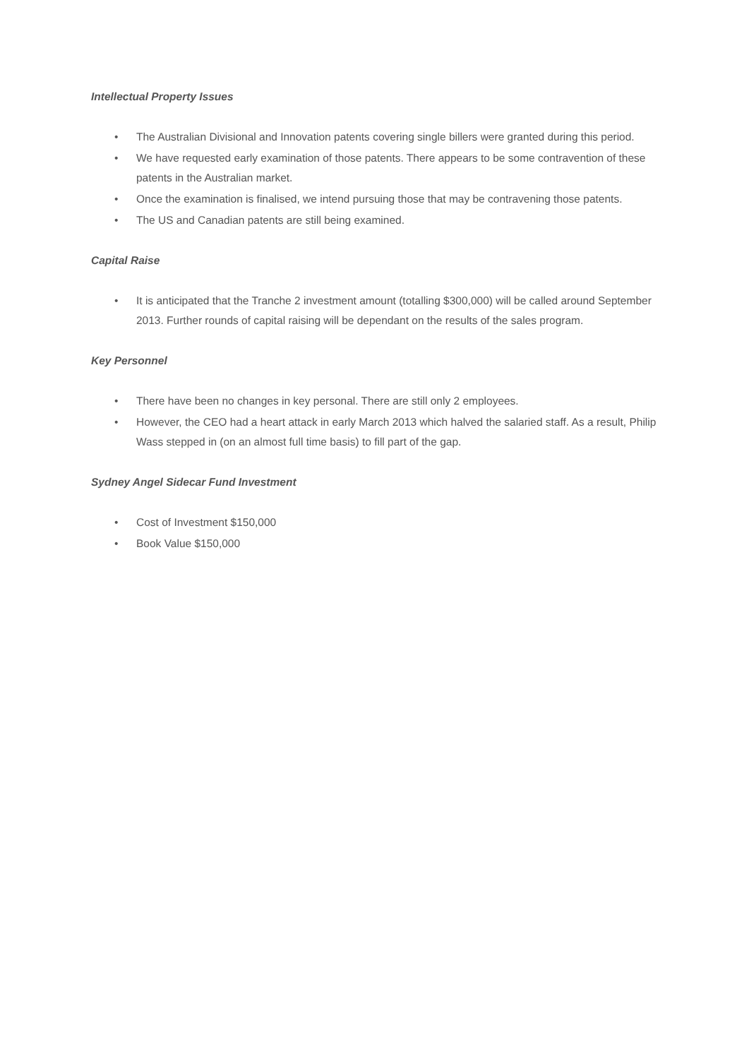Intellectual Property Issues
• The Australian Divisional and Innovation patents covering single billers were granted during this period.
• We have requested early examination of those patents. There appears to be some contravention of these patents in the Australian market.
• Once the examination is finalised, we intend pursuing those that may be contravening those patents.
• The US and Canadian patents are still being examined.
Capital Raise
• It is anticipated that the Tranche 2 investment amount (totalling $300,000) will be called around September 2013. Further rounds of capital raising will be dependant on the results of the sales program.
Key Personnel
• There have been no changes in key personal. There are still only 2 employees.
• However, the CEO had a heart attack in early March 2013 which halved the salaried staff. As a result, Philip Wass stepped in (on an almost full time basis) to fill part of the gap.
Sydney Angel Sidecar Fund Investment
• Cost of Investment $150,000
• Book Value $150,000